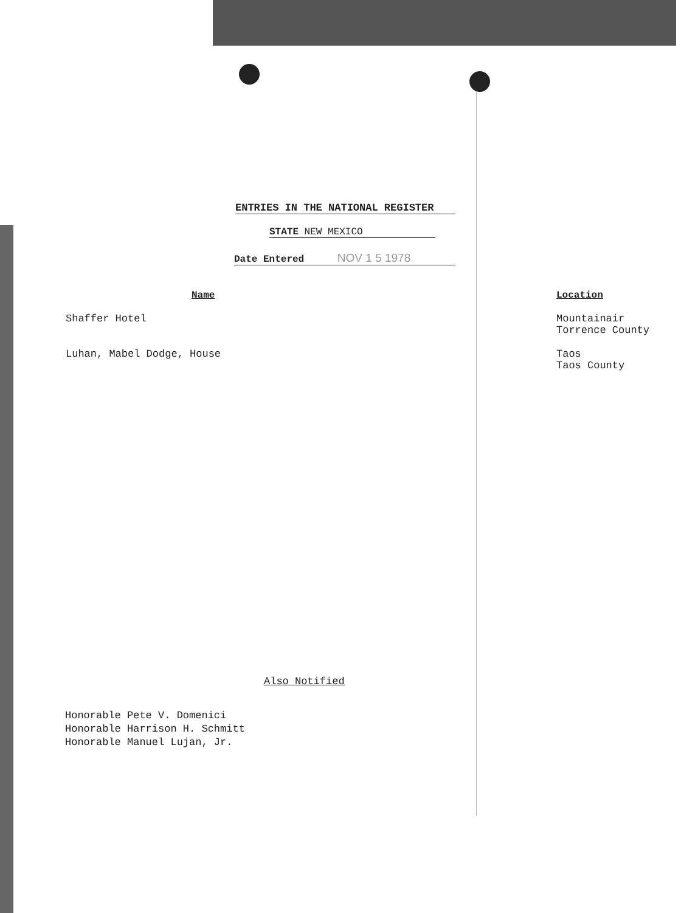ENTRIES IN THE NATIONAL REGISTER
STATE NEW MEXICO
Date Entered NOV 1 5 1978
| Name | Location |
| --- | --- |
| Shaffer Hotel | Mountainair Torrence County |
| Luhan, Mabel Dodge, House | Taos Taos County |
Also Notified
Honorable Pete V. Domenici
Honorable Harrison H. Schmitt
Honorable Manuel Lujan, Jr.